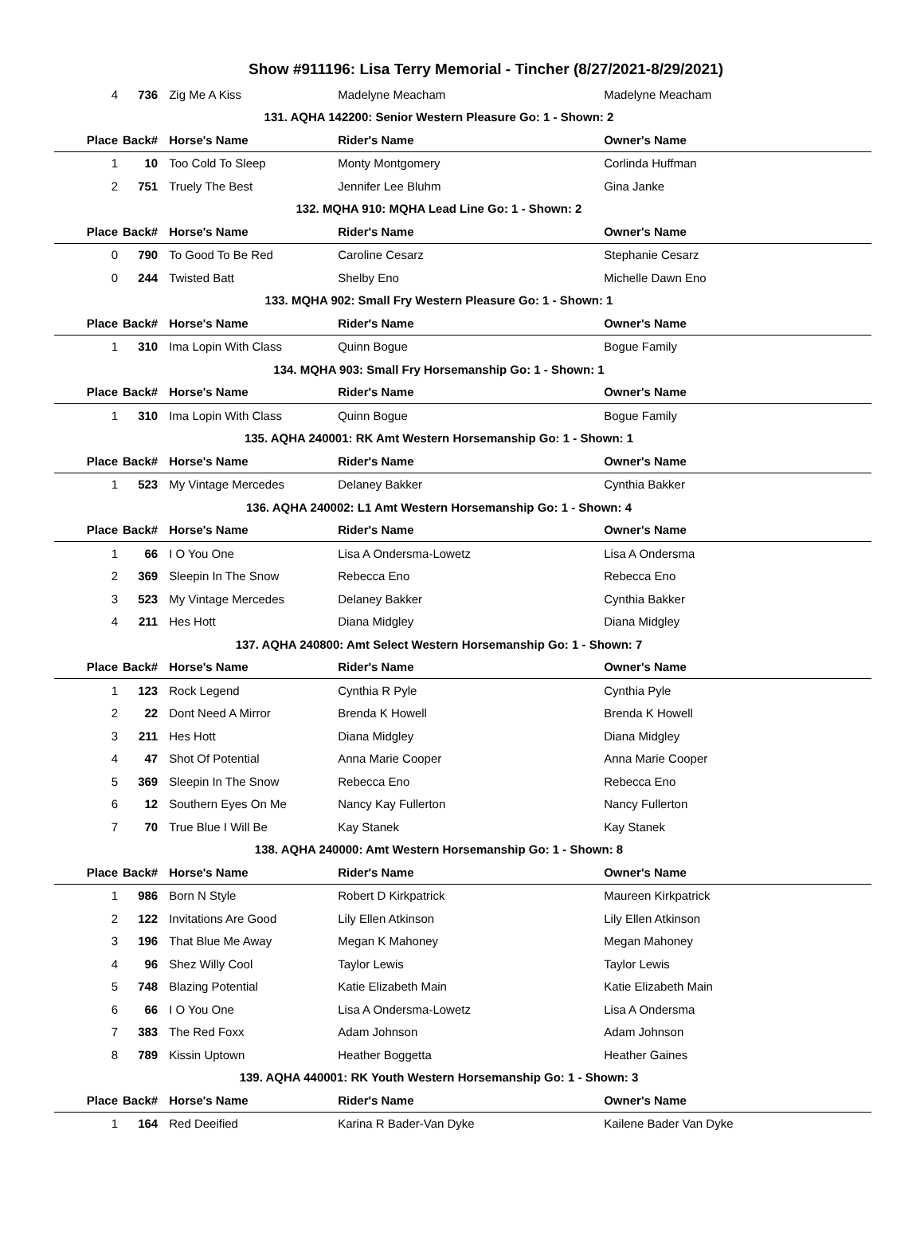Show #911196: Lisa Terry Memorial - Tincher (8/27/2021-8/29/2021)
| 4 | 736 | Zig Me A Kiss | Madelyne Meacham | Madelyne Meacham |
| 131. AQHA 142200: Senior Western Pleasure Go: 1 - Shown: 2 | | | | |
| Place | Back# | Horse's Name | Rider's Name | Owner's Name |
| 1 | 10 | Too Cold To Sleep | Monty Montgomery | Corlinda Huffman |
| 2 | 751 | Truely The Best | Jennifer Lee Bluhm | Gina Janke |
| 132. MQHA 910: MQHA Lead Line Go: 1 - Shown: 2 | | | | |
| Place | Back# | Horse's Name | Rider's Name | Owner's Name |
| 0 | 790 | To Good To Be Red | Caroline Cesarz | Stephanie Cesarz |
| 0 | 244 | Twisted Batt | Shelby Eno | Michelle Dawn Eno |
| 133. MQHA 902: Small Fry Western Pleasure Go: 1 - Shown: 1 | | | | |
| Place | Back# | Horse's Name | Rider's Name | Owner's Name |
| 1 | 310 | Ima Lopin With Class | Quinn Bogue | Bogue Family |
| 134. MQHA 903: Small Fry Horsemanship Go: 1 - Shown: 1 | | | | |
| Place | Back# | Horse's Name | Rider's Name | Owner's Name |
| 1 | 310 | Ima Lopin With Class | Quinn Bogue | Bogue Family |
| 135. AQHA 240001: RK Amt Western Horsemanship Go: 1 - Shown: 1 | | | | |
| Place | Back# | Horse's Name | Rider's Name | Owner's Name |
| 1 | 523 | My Vintage Mercedes | Delaney Bakker | Cynthia Bakker |
| 136. AQHA 240002: L1 Amt Western Horsemanship Go: 1 - Shown: 4 | | | | |
| Place | Back# | Horse's Name | Rider's Name | Owner's Name |
| 1 | 66 | I O You One | Lisa A Ondersma-Lowetz | Lisa A Ondersma |
| 2 | 369 | Sleepin In The Snow | Rebecca Eno | Rebecca Eno |
| 3 | 523 | My Vintage Mercedes | Delaney Bakker | Cynthia Bakker |
| 4 | 211 | Hes Hott | Diana Midgley | Diana Midgley |
| 137. AQHA 240800: Amt Select Western Horsemanship Go: 1 - Shown: 7 | | | | |
| Place | Back# | Horse's Name | Rider's Name | Owner's Name |
| 1 | 123 | Rock Legend | Cynthia R Pyle | Cynthia Pyle |
| 2 | 22 | Dont Need A Mirror | Brenda K Howell | Brenda K Howell |
| 3 | 211 | Hes Hott | Diana Midgley | Diana Midgley |
| 4 | 47 | Shot Of Potential | Anna Marie Cooper | Anna Marie Cooper |
| 5 | 369 | Sleepin In The Snow | Rebecca Eno | Rebecca Eno |
| 6 | 12 | Southern Eyes On Me | Nancy Kay Fullerton | Nancy Fullerton |
| 7 | 70 | True Blue I Will Be | Kay Stanek | Kay Stanek |
| 138. AQHA 240000: Amt Western Horsemanship Go: 1 - Shown: 8 | | | | |
| Place | Back# | Horse's Name | Rider's Name | Owner's Name |
| 1 | 986 | Born N Style | Robert D Kirkpatrick | Maureen Kirkpatrick |
| 2 | 122 | Invitations Are Good | Lily Ellen Atkinson | Lily Ellen Atkinson |
| 3 | 196 | That Blue Me Away | Megan K Mahoney | Megan Mahoney |
| 4 | 96 | Shez Willy Cool | Taylor Lewis | Taylor Lewis |
| 5 | 748 | Blazing Potential | Katie Elizabeth Main | Katie Elizabeth Main |
| 6 | 66 | I O You One | Lisa A Ondersma-Lowetz | Lisa A Ondersma |
| 7 | 383 | The Red Foxx | Adam Johnson | Adam Johnson |
| 8 | 789 | Kissin Uptown | Heather Boggetta | Heather Gaines |
| 139. AQHA 440001: RK Youth Western Horsemanship Go: 1 - Shown: 3 | | | | |
| Place | Back# | Horse's Name | Rider's Name | Owner's Name |
| 1 | 164 | Red Deeified | Karina R Bader-Van Dyke | Kailene Bader Van Dyke |